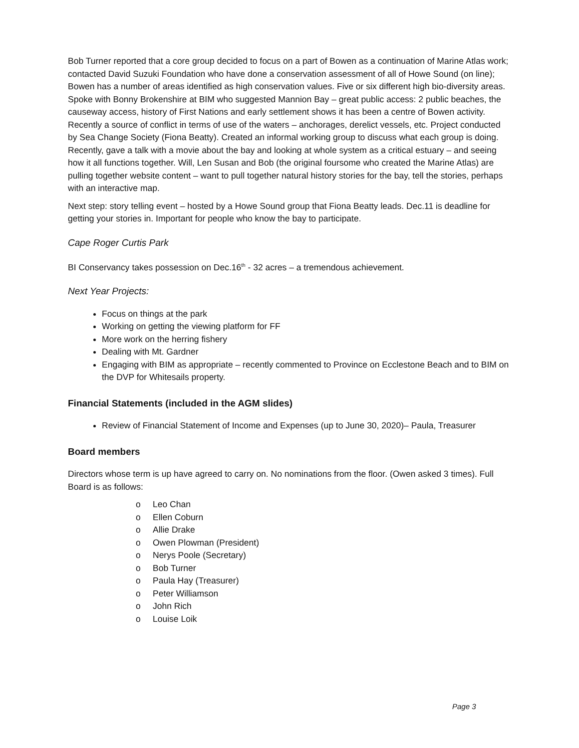Bob Turner reported that a core group decided to focus on a part of Bowen as a continuation of Marine Atlas work; contacted David Suzuki Foundation who have done a conservation assessment of all of Howe Sound (on line); Bowen has a number of areas identified as high conservation values. Five or six different high bio-diversity areas. Spoke with Bonny Brokenshire at BIM who suggested Mannion Bay – great public access: 2 public beaches, the causeway access, history of First Nations and early settlement shows it has been a centre of Bowen activity. Recently a source of conflict in terms of use of the waters – anchorages, derelict vessels, etc. Project conducted by Sea Change Society (Fiona Beatty). Created an informal working group to discuss what each group is doing. Recently, gave a talk with a movie about the bay and looking at whole system as a critical estuary – and seeing how it all functions together. Will, Len Susan and Bob (the original foursome who created the Marine Atlas) are pulling together website content – want to pull together natural history stories for the bay, tell the stories, perhaps with an interactive map.
Next step: story telling event – hosted by a Howe Sound group that Fiona Beatty leads. Dec.11 is deadline for getting your stories in. Important for people who know the bay to participate.
Cape Roger Curtis Park
BI Conservancy takes possession on Dec.16<sup>th</sup> - 32 acres – a tremendous achievement.
Next Year Projects:
Focus on things at the park
Working on getting the viewing platform for FF
More work on the herring fishery
Dealing with Mt. Gardner
Engaging with BIM as appropriate – recently commented to Province on Ecclestone Beach and to BIM on the DVP for Whitesails property.
Financial Statements (included in the AGM slides)
Review of Financial Statement of Income and Expenses (up to June 30, 2020)– Paula, Treasurer
Board members
Directors whose term is up have agreed to carry on. No nominations from the floor. (Owen asked 3 times). Full Board is as follows:
o Leo Chan
o Ellen Coburn
o Allie Drake
o Owen Plowman (President)
o Nerys Poole (Secretary)
o Bob Turner
o Paula Hay (Treasurer)
o Peter Williamson
o John Rich
o Louise Loik
Page 3